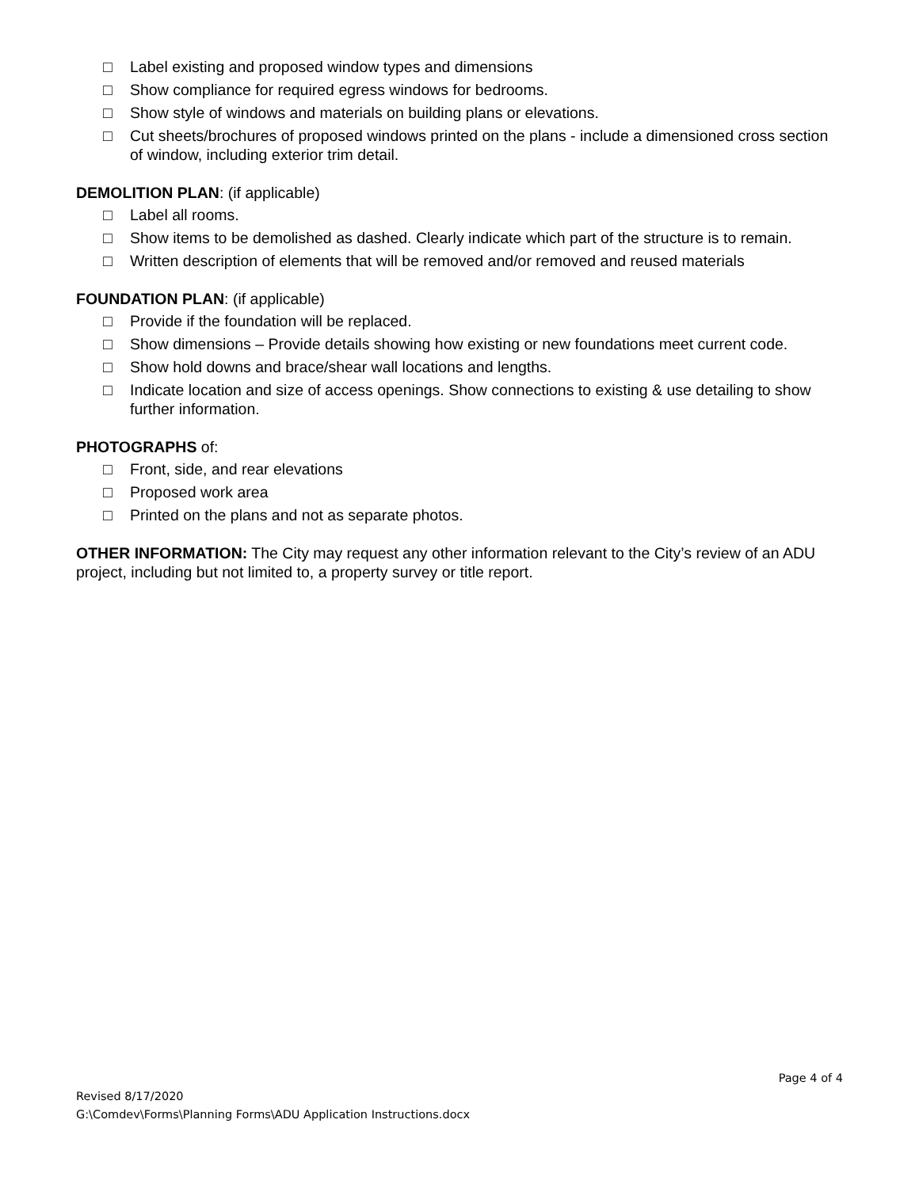□ Label existing and proposed window types and dimensions
□ Show compliance for required egress windows for bedrooms.
□ Show style of windows and materials on building plans or elevations.
□ Cut sheets/brochures of proposed windows printed on the plans - include a dimensioned cross section of window, including exterior trim detail.
DEMOLITION PLAN: (if applicable)
□ Label all rooms.
□ Show items to be demolished as dashed. Clearly indicate which part of the structure is to remain.
□ Written description of elements that will be removed and/or removed and reused materials
FOUNDATION PLAN: (if applicable)
□ Provide if the foundation will be replaced.
□ Show dimensions – Provide details showing how existing or new foundations meet current code.
□ Show hold downs and brace/shear wall locations and lengths.
□ Indicate location and size of access openings. Show connections to existing & use detailing to show further information.
PHOTOGRAPHS of:
□ Front, side, and rear elevations
□ Proposed work area
□ Printed on the plans and not as separate photos.
OTHER INFORMATION: The City may request any other information relevant to the City’s review of an ADU project, including but not limited to, a property survey or title report.
Page 4 of 4
Revised 8/17/2020
G:\Comdev\Forms\Planning Forms\ADU Application Instructions.docx